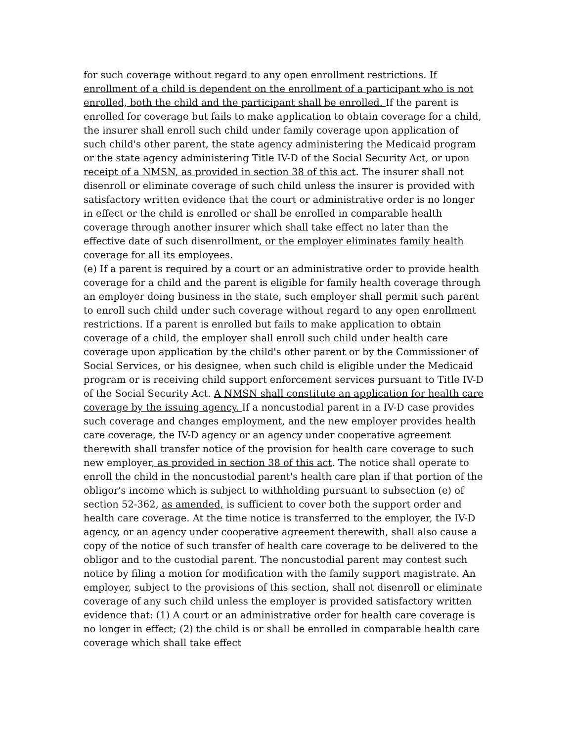for such coverage without regard to any open enrollment restrictions. If enrollment of a child is dependent on the enrollment of a participant who is not enrolled, both the child and the participant shall be enrolled. If the parent is enrolled for coverage but fails to make application to obtain coverage for a child, the insurer shall enroll such child under family coverage upon application of such child's other parent, the state agency administering the Medicaid program or the state agency administering Title IV-D of the Social Security Act, or upon receipt of a NMSN, as provided in section 38 of this act. The insurer shall not disenroll or eliminate coverage of such child unless the insurer is provided with satisfactory written evidence that the court or administrative order is no longer in effect or the child is enrolled or shall be enrolled in comparable health coverage through another insurer which shall take effect no later than the effective date of such disenrollment, or the employer eliminates family health coverage for all its employees.
(e) If a parent is required by a court or an administrative order to provide health coverage for a child and the parent is eligible for family health coverage through an employer doing business in the state, such employer shall permit such parent to enroll such child under such coverage without regard to any open enrollment restrictions. If a parent is enrolled but fails to make application to obtain coverage of a child, the employer shall enroll such child under health care coverage upon application by the child's other parent or by the Commissioner of Social Services, or his designee, when such child is eligible under the Medicaid program or is receiving child support enforcement services pursuant to Title IV-D of the Social Security Act. A NMSN shall constitute an application for health care coverage by the issuing agency. If a noncustodial parent in a IV-D case provides such coverage and changes employment, and the new employer provides health care coverage, the IV-D agency or an agency under cooperative agreement therewith shall transfer notice of the provision for health care coverage to such new employer, as provided in section 38 of this act. The notice shall operate to enroll the child in the noncustodial parent's health care plan if that portion of the obligor's income which is subject to withholding pursuant to subsection (e) of section 52-362, as amended, is sufficient to cover both the support order and health care coverage. At the time notice is transferred to the employer, the IV-D agency, or an agency under cooperative agreement therewith, shall also cause a copy of the notice of such transfer of health care coverage to be delivered to the obligor and to the custodial parent. The noncustodial parent may contest such notice by filing a motion for modification with the family support magistrate. An employer, subject to the provisions of this section, shall not disenroll or eliminate coverage of any such child unless the employer is provided satisfactory written evidence that: (1) A court or an administrative order for health care coverage is no longer in effect; (2) the child is or shall be enrolled in comparable health care coverage which shall take effect